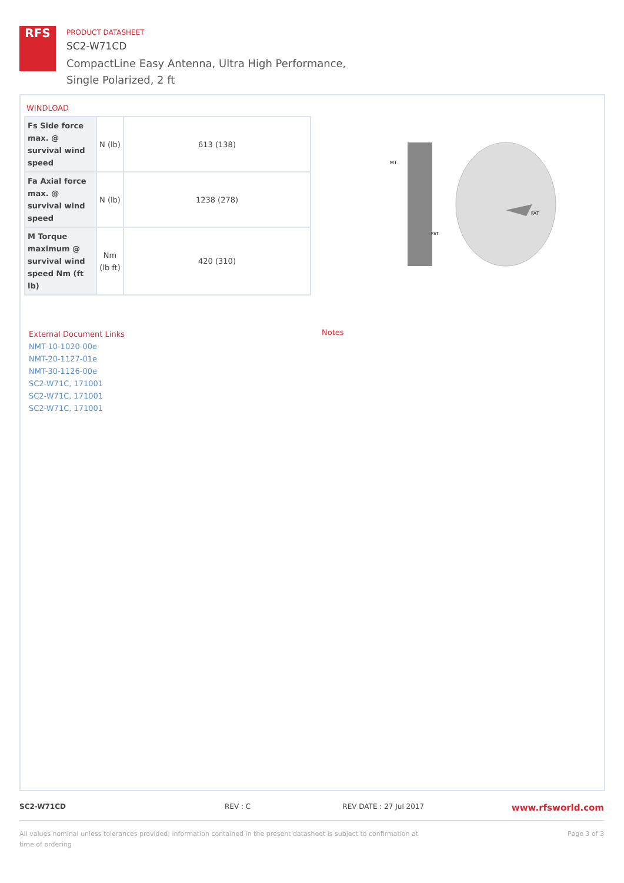RFS
PRODUCT DATASHEET
SC2-W71CD
CompactLine Easy Antenna, Ultra High Performance,
Single Polarized, 2 ft
WINDLOAD
| Fs Side force max. @ survival wind speed | N (lb) | 613 (138) |
| Fa Axial force max. @ survival wind speed | N (lb) | 1238 (278) |
| M Torque maximum @ survival wind speed Nm (ft lb) | Nm (lb ft) | 420 (310) |
MT
FAT
FST
External Document Links
NMT-10-1020-00e
NMT-20-1127-01e
NMT-30-1126-00e
SC2-W71C, 171001
SC2-W71C, 171001
SC2-W71C, 171001
Notes
SC2-W71CD REV : C REV DATE : 27 Jul 2017
www.rfsworld.com
All values nominal unless tolerances provided; information contained in the present datasheet is subject to confirmation at
time of ordering
Page 3 of 3